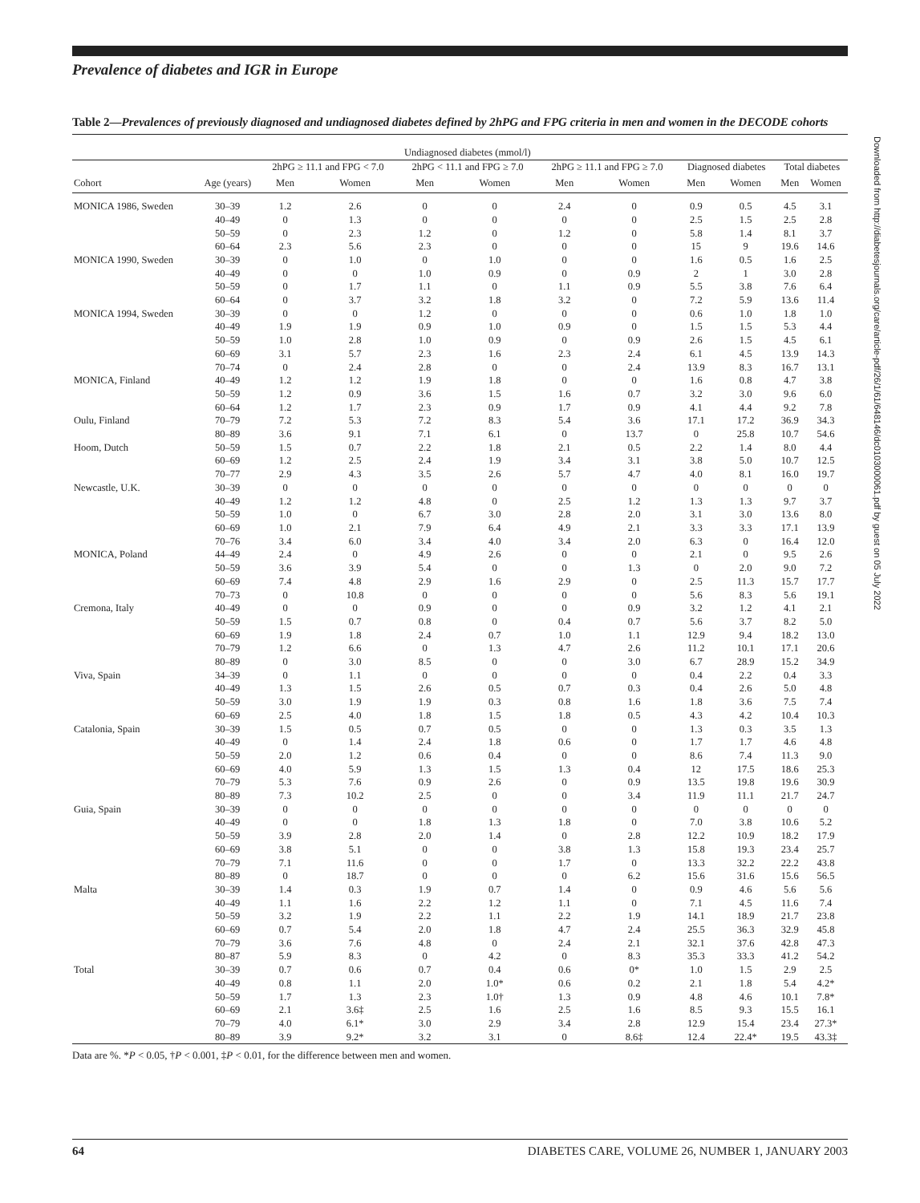Prevalence of diabetes and IGR in Europe
Table 2—Prevalences of previously diagnosed and undiagnosed diabetes defined by 2hPG and FPG criteria in men and women in the DECODE cohorts
| | | Undiagnosed diabetes (mmol/l) | | | | | | | | | |
| --- | --- | --- | --- | --- | --- | --- | --- | --- | --- | --- | --- |
| | | 2hPG ≥ 11.1 and FPG < 7.0 | | 2hPG < 11.1 and FPG ≥ 7.0 | | 2hPG ≥ 11.1 and FPG ≥ 7.0 | | Diagnosed diabetes | | Total diabetes | |
| Cohort | Age (years) | Men | Women | Men | Women | Men | Women | Men | Women | Men | Women |
| MONICA 1986, Sweden | 30–39 | 1.2 | 2.6 | 0 | 0 | 2.4 | 0 | 0.9 | 0.5 | 4.5 | 3.1 |
| | 40–49 | 0 | 1.3 | 0 | 0 | 0 | 0 | 2.5 | 1.5 | 2.5 | 2.8 |
| | 50–59 | 0 | 2.3 | 1.2 | 0 | 1.2 | 0 | 5.8 | 1.4 | 8.1 | 3.7 |
| | 60–64 | 2.3 | 5.6 | 2.3 | 0 | 0 | 0 | 15 | 9 | 19.6 | 14.6 |
| MONICA 1990, Sweden | 30–39 | 0 | 1.0 | 0 | 1.0 | 0 | 0 | 1.6 | 0.5 | 1.6 | 2.5 |
| | 40–49 | 0 | 0 | 1.0 | 0.9 | 0 | 0.9 | 2 | 1 | 3.0 | 2.8 |
| | 50–59 | 0 | 1.7 | 1.1 | 0 | 1.1 | 0.9 | 5.5 | 3.8 | 7.6 | 6.4 |
| | 60–64 | 0 | 3.7 | 3.2 | 1.8 | 3.2 | 0 | 7.2 | 5.9 | 13.6 | 11.4 |
| MONICA 1994, Sweden | 30–39 | 0 | 0 | 1.2 | 0 | 0 | 0 | 0.6 | 1.0 | 1.8 | 1.0 |
| | 40–49 | 1.9 | 1.9 | 0.9 | 1.0 | 0.9 | 0 | 1.5 | 1.5 | 5.3 | 4.4 |
| | 50–59 | 1.0 | 2.8 | 1.0 | 0.9 | 0 | 0.9 | 2.6 | 1.5 | 4.5 | 6.1 |
| | 60–69 | 3.1 | 5.7 | 2.3 | 1.6 | 2.3 | 2.4 | 6.1 | 4.5 | 13.9 | 14.3 |
| | 70–74 | 0 | 2.4 | 2.8 | 0 | 0 | 2.4 | 13.9 | 8.3 | 16.7 | 13.1 |
| MONICA, Finland | 40–49 | 1.2 | 1.2 | 1.9 | 1.8 | 0 | 0 | 1.6 | 0.8 | 4.7 | 3.8 |
| | 50–59 | 1.2 | 0.9 | 3.6 | 1.5 | 1.6 | 0.7 | 3.2 | 3.0 | 9.6 | 6.0 |
| | 60–64 | 1.2 | 1.7 | 2.3 | 0.9 | 1.7 | 0.9 | 4.1 | 4.4 | 9.2 | 7.8 |
| Oulu, Finland | 70–79 | 7.2 | 5.3 | 7.2 | 8.3 | 5.4 | 3.6 | 17.1 | 17.2 | 36.9 | 34.3 |
| | 80–89 | 3.6 | 9.1 | 7.1 | 6.1 | 0 | 13.7 | 0 | 25.8 | 10.7 | 54.6 |
| Hoom, Dutch | 50–59 | 1.5 | 0.7 | 2.2 | 1.8 | 2.1 | 0.5 | 2.2 | 1.4 | 8.0 | 4.4 |
| | 60–69 | 1.2 | 2.5 | 2.4 | 1.9 | 3.4 | 3.1 | 3.8 | 5.0 | 10.7 | 12.5 |
| | 70–77 | 2.9 | 4.3 | 3.5 | 2.6 | 5.7 | 4.7 | 4.0 | 8.1 | 16.0 | 19.7 |
| Newcastle, U.K. | 30–39 | 0 | 0 | 0 | 0 | 0 | 0 | 0 | 0 | 0 | 0 |
| | 40–49 | 1.2 | 1.2 | 4.8 | 0 | 2.5 | 1.2 | 1.3 | 1.3 | 9.7 | 3.7 |
| | 50–59 | 1.0 | 0 | 6.7 | 3.0 | 2.8 | 2.0 | 3.1 | 3.0 | 13.6 | 8.0 |
| | 60–69 | 1.0 | 2.1 | 7.9 | 6.4 | 4.9 | 2.1 | 3.3 | 3.3 | 17.1 | 13.9 |
| | 70–76 | 3.4 | 6.0 | 3.4 | 4.0 | 3.4 | 2.0 | 6.3 | 0 | 16.4 | 12.0 |
| MONICA, Poland | 44–49 | 2.4 | 0 | 4.9 | 2.6 | 0 | 0 | 2.1 | 0 | 9.5 | 2.6 |
| | 50–59 | 3.6 | 3.9 | 5.4 | 0 | 0 | 1.3 | 0 | 2.0 | 9.0 | 7.2 |
| | 60–69 | 7.4 | 4.8 | 2.9 | 1.6 | 2.9 | 0 | 2.5 | 11.3 | 15.7 | 17.7 |
| | 70–73 | 0 | 10.8 | 0 | 0 | 0 | 0 | 5.6 | 8.3 | 5.6 | 19.1 |
| Cremona, Italy | 40–49 | 0 | 0 | 0.9 | 0 | 0 | 0.9 | 3.2 | 1.2 | 4.1 | 2.1 |
| | 50–59 | 1.5 | 0.7 | 0.8 | 0 | 0.4 | 0.7 | 5.6 | 3.7 | 8.2 | 5.0 |
| | 60–69 | 1.9 | 1.8 | 2.4 | 0.7 | 1.0 | 1.1 | 12.9 | 9.4 | 18.2 | 13.0 |
| | 70–79 | 1.2 | 6.6 | 0 | 1.3 | 4.7 | 2.6 | 11.2 | 10.1 | 17.1 | 20.6 |
| | 80–89 | 0 | 3.0 | 8.5 | 0 | 0 | 3.0 | 6.7 | 28.9 | 15.2 | 34.9 |
| Viva, Spain | 34–39 | 0 | 1.1 | 0 | 0 | 0 | 0 | 0.4 | 2.2 | 0.4 | 3.3 |
| | 40–49 | 1.3 | 1.5 | 2.6 | 0.5 | 0.7 | 0.3 | 0.4 | 2.6 | 5.0 | 4.8 |
| | 50–59 | 3.0 | 1.9 | 1.9 | 0.3 | 0.8 | 1.6 | 1.8 | 3.6 | 7.5 | 7.4 |
| | 60–69 | 2.5 | 4.0 | 1.8 | 1.5 | 1.8 | 0.5 | 4.3 | 4.2 | 10.4 | 10.3 |
| Catalonia, Spain | 30–39 | 1.5 | 0.5 | 0.7 | 0.5 | 0 | 0 | 1.3 | 0.3 | 3.5 | 1.3 |
| | 40–49 | 0 | 1.4 | 2.4 | 1.8 | 0.6 | 0 | 1.7 | 1.7 | 4.6 | 4.8 |
| | 50–59 | 2.0 | 1.2 | 0.6 | 0.4 | 0 | 0 | 8.6 | 7.4 | 11.3 | 9.0 |
| | 60–69 | 4.0 | 5.9 | 1.3 | 1.5 | 1.3 | 0.4 | 12 | 17.5 | 18.6 | 25.3 |
| | 70–79 | 5.3 | 7.6 | 0.9 | 2.6 | 0 | 0.9 | 13.5 | 19.8 | 19.6 | 30.9 |
| | 80–89 | 7.3 | 10.2 | 2.5 | 0 | 0 | 3.4 | 11.9 | 11.1 | 21.7 | 24.7 |
| Guia, Spain | 30–39 | 0 | 0 | 0 | 0 | 0 | 0 | 0 | 0 | 0 | 0 |
| | 40–49 | 0 | 0 | 1.8 | 1.3 | 1.8 | 0 | 7.0 | 3.8 | 10.6 | 5.2 |
| | 50–59 | 3.9 | 2.8 | 2.0 | 1.4 | 0 | 2.8 | 12.2 | 10.9 | 18.2 | 17.9 |
| | 60–69 | 3.8 | 5.1 | 0 | 0 | 3.8 | 1.3 | 15.8 | 19.3 | 23.4 | 25.7 |
| | 70–79 | 7.1 | 11.6 | 0 | 0 | 1.7 | 0 | 13.3 | 32.2 | 22.2 | 43.8 |
| | 80–89 | 0 | 18.7 | 0 | 0 | 0 | 6.2 | 15.6 | 31.6 | 15.6 | 56.5 |
| Malta | 30–39 | 1.4 | 0.3 | 1.9 | 0.7 | 1.4 | 0 | 0.9 | 4.6 | 5.6 | 5.6 |
| | 40–49 | 1.1 | 1.6 | 2.2 | 1.2 | 1.1 | 0 | 7.1 | 4.5 | 11.6 | 7.4 |
| | 50–59 | 3.2 | 1.9 | 2.2 | 1.1 | 2.2 | 1.9 | 14.1 | 18.9 | 21.7 | 23.8 |
| | 60–69 | 0.7 | 5.4 | 2.0 | 1.8 | 4.7 | 2.4 | 25.5 | 36.3 | 32.9 | 45.8 |
| | 70–79 | 3.6 | 7.6 | 4.8 | 0 | 2.4 | 2.1 | 32.1 | 37.6 | 42.8 | 47.3 |
| | 80–87 | 5.9 | 8.3 | 0 | 4.2 | 0 | 8.3 | 35.3 | 33.3 | 41.2 | 54.2 |
| Total | 30–39 | 0.7 | 0.6 | 0.7 | 0.4 | 0.6 | 0* | 1.0 | 1.5 | 2.9 | 2.5 |
| | 40–49 | 0.8 | 1.1 | 2.0 | 1.0* | 0.6 | 0.2 | 2.1 | 1.8 | 5.4 | 4.2* |
| | 50–59 | 1.7 | 1.3 | 2.3 | 1.0† | 1.3 | 0.9 | 4.8 | 4.6 | 10.1 | 7.8* |
| | 60–69 | 2.1 | 3.6‡ | 2.5 | 1.6 | 2.5 | 1.6 | 8.5 | 9.3 | 15.5 | 16.1 |
| | 70–79 | 4.0 | 6.1* | 3.0 | 2.9 | 3.4 | 2.8 | 12.9 | 15.4 | 23.4 | 27.3* |
| | 80–89 | 3.9 | 9.2* | 3.2 | 3.1 | 0 | 8.6‡ | 12.4 | 22.4* | 19.5 | 43.3‡ |
Data are %. *P < 0.05, †P < 0.001, ‡P < 0.01, for the difference between men and women.
Downloaded from http://diabetesjournals.org/care/article-pdf/26/1/61/648146/dc0103000061.pdf by guest on 05 July 2022
64 DIABETES CARE, VOLUME 26, NUMBER 1, JANUARY 2003